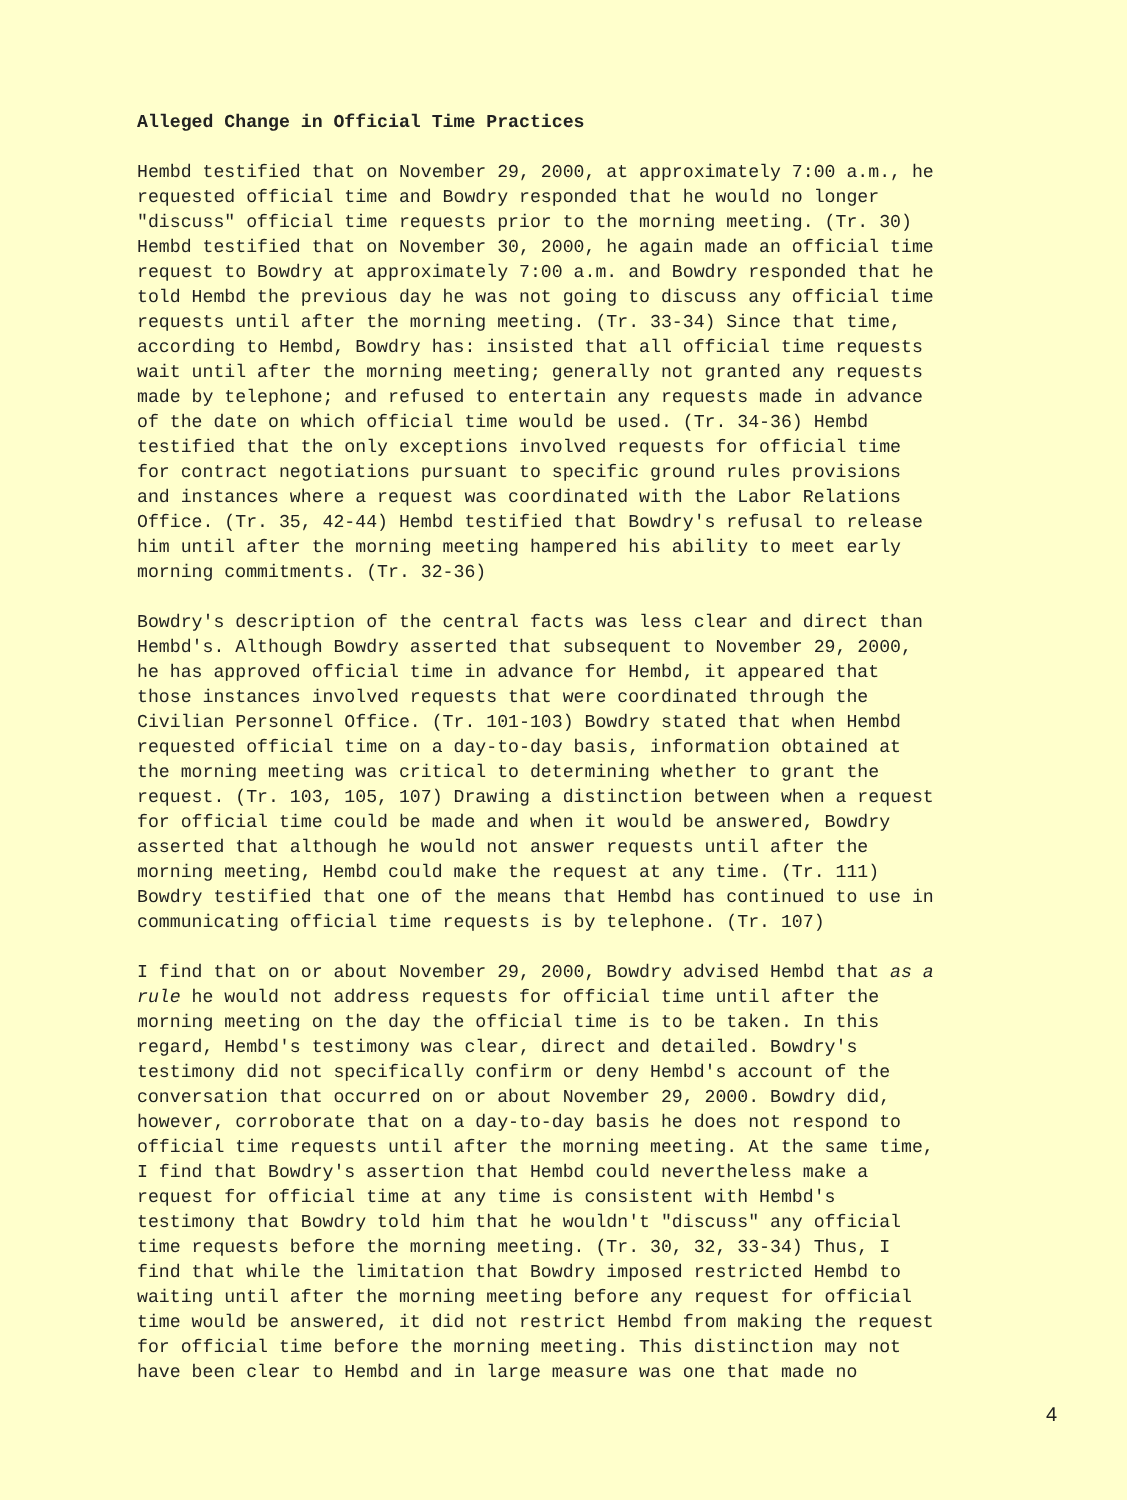Alleged Change in Official Time Practices
Hembd testified that on November 29, 2000, at approximately 7:00 a.m., he requested official time and Bowdry responded that he would no longer "discuss" official time requests prior to the morning meeting. (Tr. 30) Hembd testified that on November 30, 2000, he again made an official time request to Bowdry at approximately 7:00 a.m. and Bowdry responded that he told Hembd the previous day he was not going to discuss any official time requests until after the morning meeting. (Tr. 33-34) Since that time, according to Hembd, Bowdry has: insisted that all official time requests wait until after the morning meeting; generally not granted any requests made by telephone; and refused to entertain any requests made in advance of the date on which official time would be used. (Tr. 34-36) Hembd testified that the only exceptions involved requests for official time for contract negotiations pursuant to specific ground rules provisions and instances where a request was coordinated with the Labor Relations Office. (Tr. 35, 42-44) Hembd testified that Bowdry's refusal to release him until after the morning meeting hampered his ability to meet early morning commitments. (Tr. 32-36)
Bowdry's description of the central facts was less clear and direct than Hembd's. Although Bowdry asserted that subsequent to November 29, 2000, he has approved official time in advance for Hembd, it appeared that those instances involved requests that were coordinated through the Civilian Personnel Office. (Tr. 101-103) Bowdry stated that when Hembd requested official time on a day-to-day basis, information obtained at the morning meeting was critical to determining whether to grant the request. (Tr. 103, 105, 107) Drawing a distinction between when a request for official time could be made and when it would be answered, Bowdry asserted that although he would not answer requests until after the morning meeting, Hembd could make the request at any time. (Tr. 111) Bowdry testified that one of the means that Hembd has continued to use in communicating official time requests is by telephone. (Tr. 107)
I find that on or about November 29, 2000, Bowdry advised Hembd that as a rule he would not address requests for official time until after the morning meeting on the day the official time is to be taken. In this regard, Hembd's testimony was clear, direct and detailed. Bowdry's testimony did not specifically confirm or deny Hembd's account of the conversation that occurred on or about November 29, 2000. Bowdry did, however, corroborate that on a day-to-day basis he does not respond to official time requests until after the morning meeting. At the same time, I find that Bowdry's assertion that Hembd could nevertheless make a request for official time at any time is consistent with Hembd's testimony that Bowdry told him that he wouldn't "discuss" any official time requests before the morning meeting. (Tr. 30, 32, 33-34) Thus, I find that while the limitation that Bowdry imposed restricted Hembd to waiting until after the morning meeting before any request for official time would be answered, it did not restrict Hembd from making the request for official time before the morning meeting. This distinction may not have been clear to Hembd and in large measure was one that made no
4